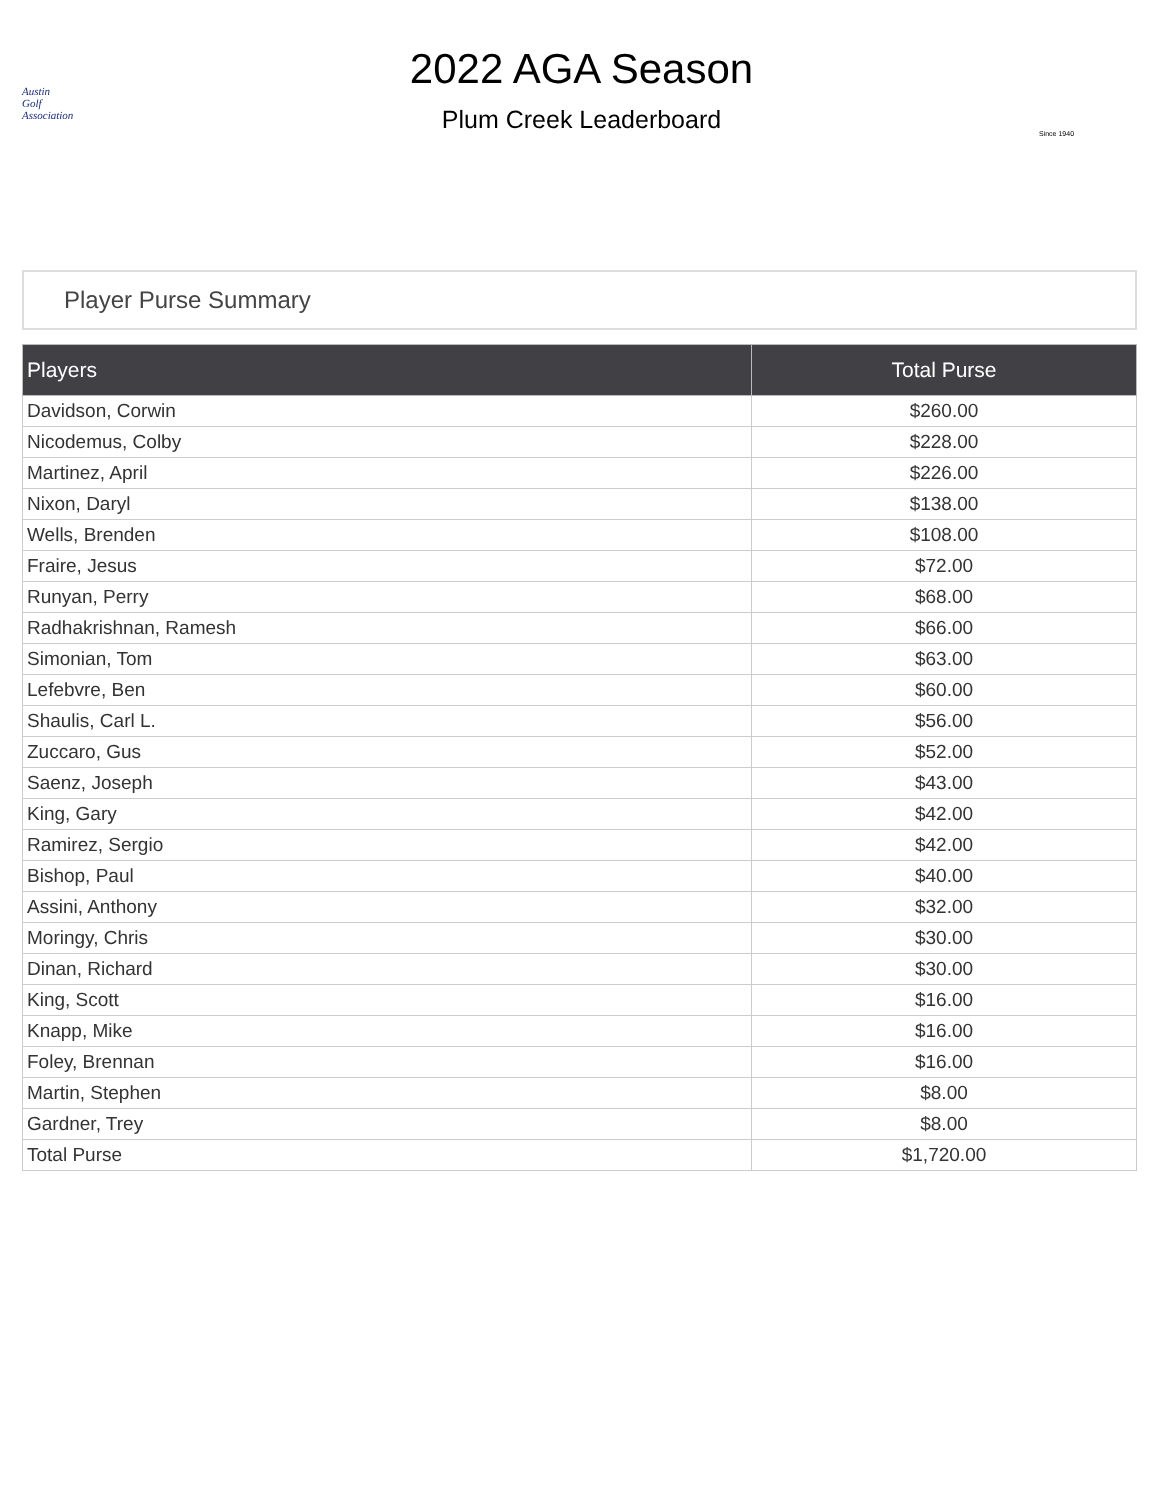Austin
Golf
Association
2022 AGA Season
Plum Creek Leaderboard
Since 1940
Player Purse Summary
| Players | Total Purse |
| --- | --- |
| Davidson, Corwin | $260.00 |
| Nicodemus, Colby | $228.00 |
| Martinez, April | $226.00 |
| Nixon, Daryl | $138.00 |
| Wells, Brenden | $108.00 |
| Fraire, Jesus | $72.00 |
| Runyan, Perry | $68.00 |
| Radhakrishnan, Ramesh | $66.00 |
| Simonian, Tom | $63.00 |
| Lefebvre, Ben | $60.00 |
| Shaulis, Carl L. | $56.00 |
| Zuccaro, Gus | $52.00 |
| Saenz, Joseph | $43.00 |
| King, Gary | $42.00 |
| Ramirez, Sergio | $42.00 |
| Bishop, Paul | $40.00 |
| Assini, Anthony | $32.00 |
| Moringy, Chris | $30.00 |
| Dinan, Richard | $30.00 |
| King, Scott | $16.00 |
| Knapp, Mike | $16.00 |
| Foley, Brennan | $16.00 |
| Martin, Stephen | $8.00 |
| Gardner, Trey | $8.00 |
| Total Purse | $1,720.00 |